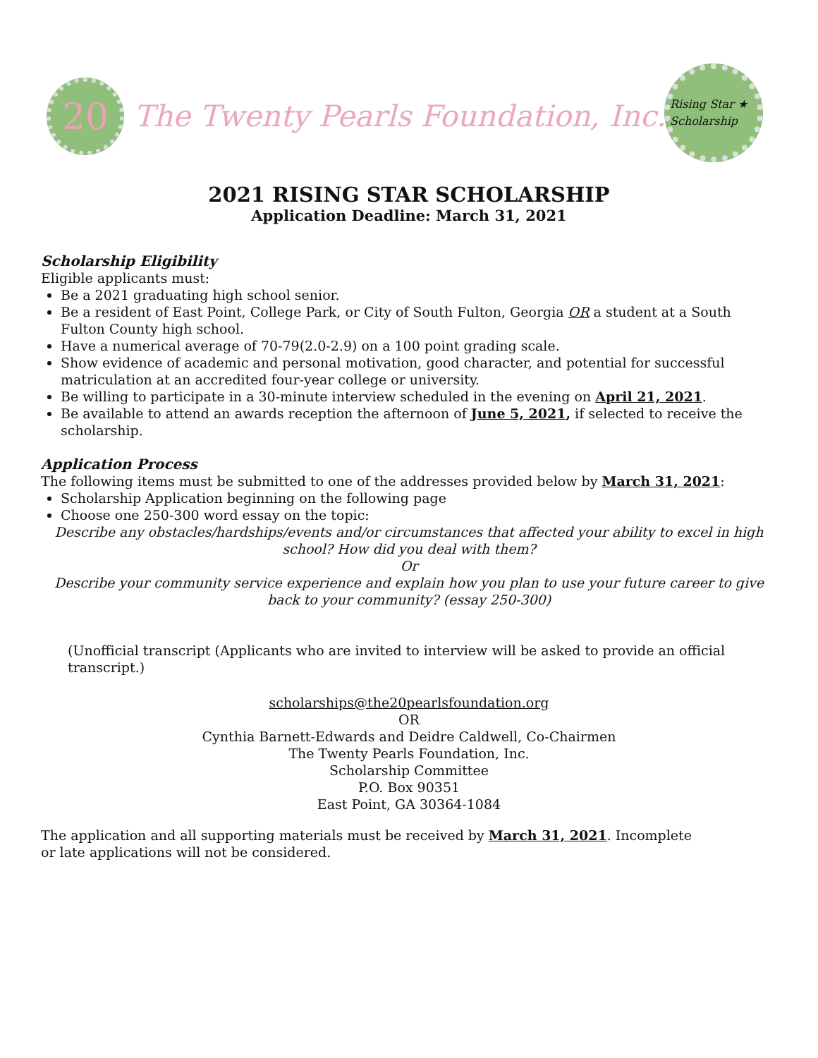20
The Twenty Pearls Foundation, Inc.
Rising Star ★ Scholarship
2021 RISING STAR SCHOLARSHIP
Application Deadline: March 31, 2021
Scholarship Eligibility
Eligible applicants must:
Be a 2021 graduating high school senior.
Be a resident of East Point, College Park, or City of South Fulton, Georgia OR a student at a South Fulton County high school.
Have a numerical average of 70-79(2.0-2.9) on a 100 point grading scale.
Show evidence of academic and personal motivation, good character, and potential for successful matriculation at an accredited four-year college or university.
Be willing to participate in a 30-minute interview scheduled in the evening on April 21, 2021.
Be available to attend an awards reception the afternoon of June 5, 2021, if selected to receive the scholarship.
Application Process
The following items must be submitted to one of the addresses provided below by March 31, 2021:
Scholarship Application beginning on the following page
Choose one 250-300 word essay on the topic:
Describe any obstacles/hardships/events and/or circumstances that affected your ability to excel in high school? How did you deal with them?
Or
Describe your community service experience and explain how you plan to use your future career to give back to your community? (essay 250-300)
(Unofficial transcript (Applicants who are invited to interview will be asked to provide an official transcript.)
scholarships@the20pearlsfoundation.org
OR
Cynthia Barnett-Edwards and Deidre Caldwell, Co-Chairmen
The Twenty Pearls Foundation, Inc.
Scholarship Committee
P.O. Box 90351
East Point, GA 30364-1084
The application and all supporting materials must be received by March 31, 2021. Incomplete or late applications will not be considered.